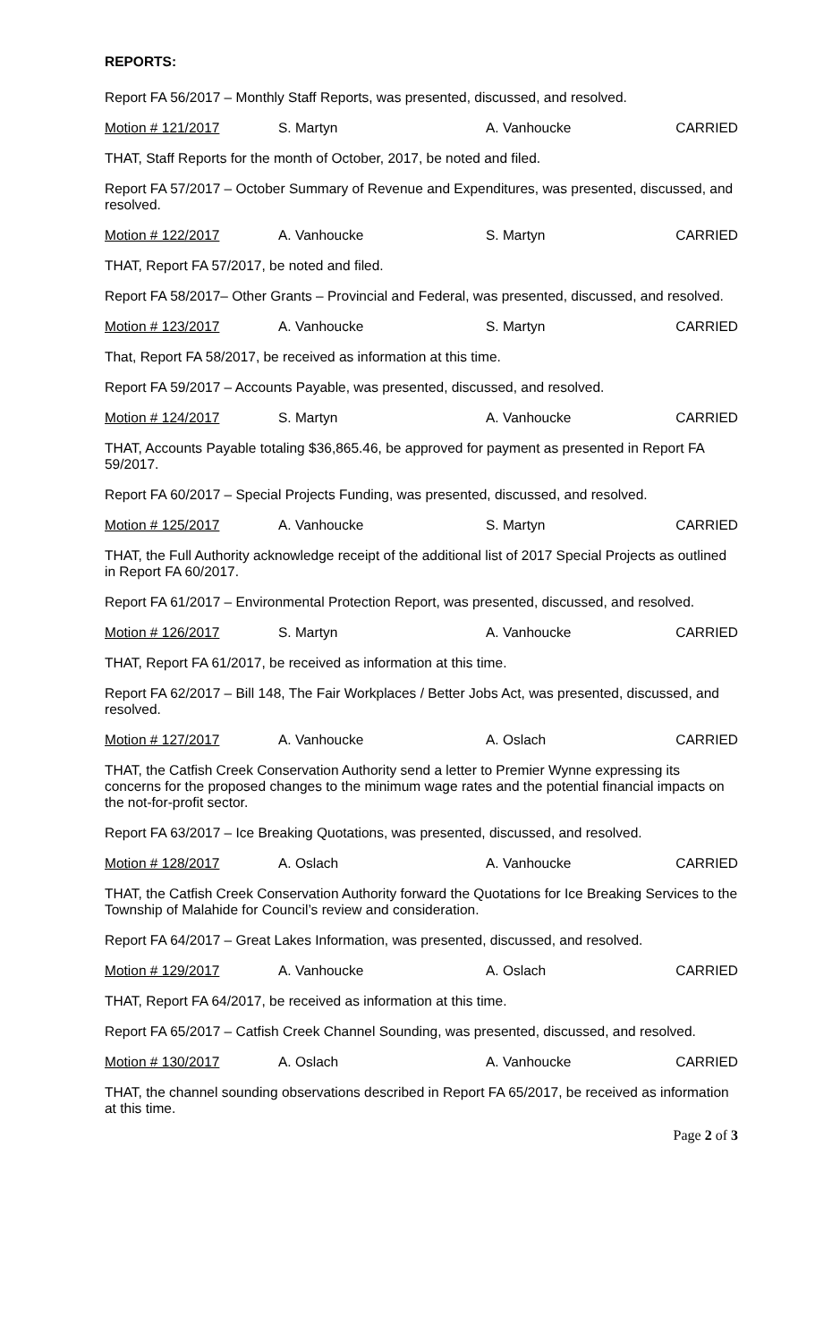REPORTS:
Report FA 56/2017 – Monthly Staff Reports, was presented, discussed, and resolved.
Motion # 121/2017 S. Martyn A. Vanhoucke CARRIED
THAT, Staff Reports for the month of October, 2017, be noted and filed.
Report FA 57/2017 – October Summary of Revenue and Expenditures, was presented, discussed, and resolved.
Motion # 122/2017 A. Vanhoucke S. Martyn CARRIED
THAT, Report FA 57/2017, be noted and filed.
Report FA 58/2017– Other Grants – Provincial and Federal, was presented, discussed, and resolved.
Motion # 123/2017 A. Vanhoucke S. Martyn CARRIED
That, Report FA 58/2017, be received as information at this time.
Report FA 59/2017 – Accounts Payable, was presented, discussed, and resolved.
Motion # 124/2017 S. Martyn A. Vanhoucke CARRIED
THAT, Accounts Payable totaling $36,865.46, be approved for payment as presented in Report FA 59/2017.
Report FA 60/2017 – Special Projects Funding, was presented, discussed, and resolved.
Motion # 125/2017 A. Vanhoucke S. Martyn CARRIED
THAT, the Full Authority acknowledge receipt of the additional list of 2017 Special Projects as outlined in Report FA 60/2017.
Report FA 61/2017 – Environmental Protection Report, was presented, discussed, and resolved.
Motion # 126/2017 S. Martyn A. Vanhoucke CARRIED
THAT, Report FA 61/2017, be received as information at this time.
Report FA 62/2017 – Bill 148, The Fair Workplaces / Better Jobs Act, was presented, discussed, and resolved.
Motion # 127/2017 A. Vanhoucke A. Oslach CARRIED
THAT, the Catfish Creek Conservation Authority send a letter to Premier Wynne expressing its concerns for the proposed changes to the minimum wage rates and the potential financial impacts on the not-for-profit sector.
Report FA 63/2017 – Ice Breaking Quotations, was presented, discussed, and resolved.
Motion # 128/2017 A. Oslach A. Vanhoucke CARRIED
THAT, the Catfish Creek Conservation Authority forward the Quotations for Ice Breaking Services to the Township of Malahide for Council’s review and consideration.
Report FA 64/2017 – Great Lakes Information, was presented, discussed, and resolved.
Motion # 129/2017 A. Vanhoucke A. Oslach CARRIED
THAT, Report FA 64/2017, be received as information at this time.
Report FA 65/2017 – Catfish Creek Channel Sounding, was presented, discussed, and resolved.
Motion # 130/2017 A. Oslach A. Vanhoucke CARRIED
THAT, the channel sounding observations described in Report FA 65/2017, be received as information at this time.
Page 2 of 3